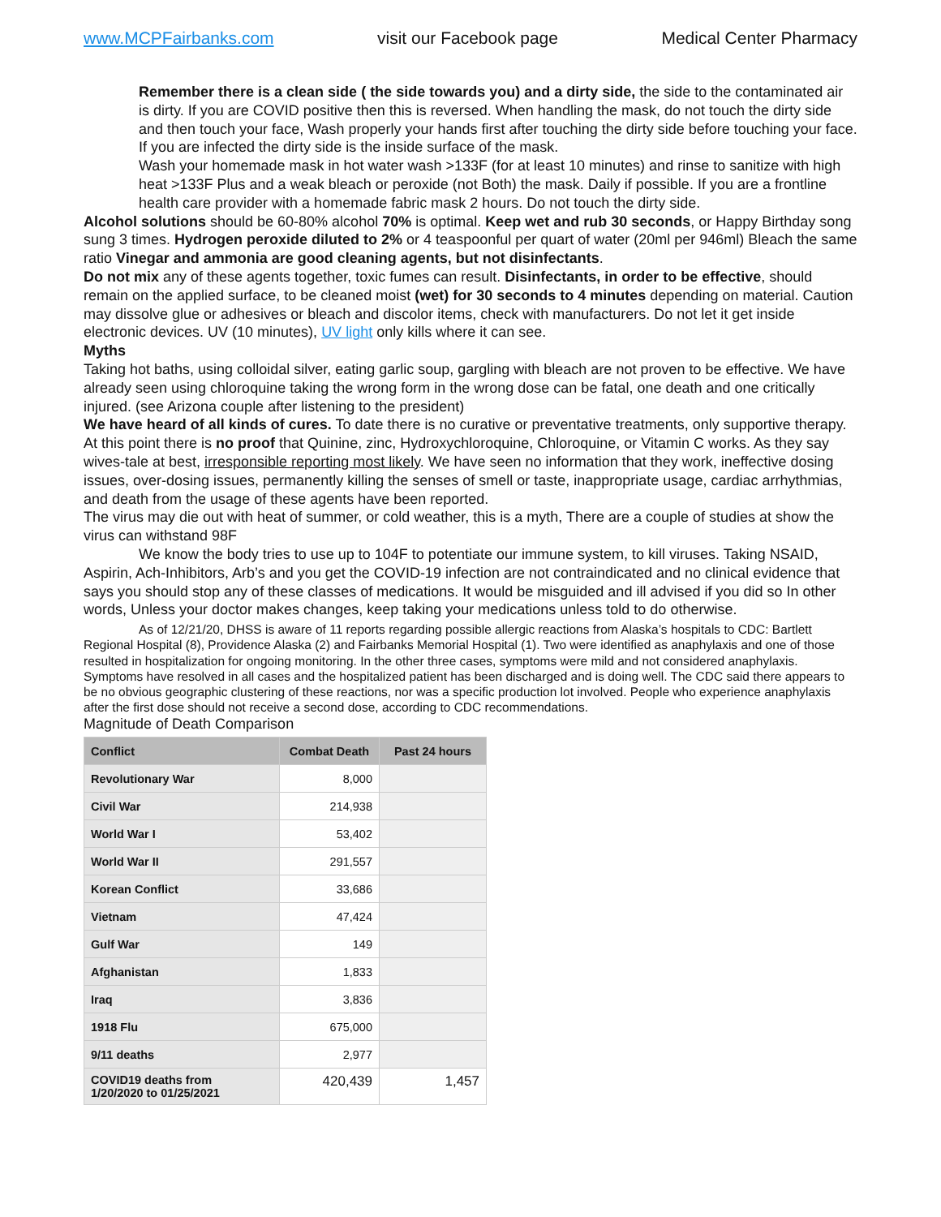www.MCPFairbanks.com visit our Facebook page Medical Center Pharmacy
Remember there is a clean side ( the side towards you) and a dirty side, the side to the contaminated air is dirty. If you are COVID positive then this is reversed. When handling the mask, do not touch the dirty side and then touch your face, Wash properly your hands first after touching the dirty side before touching your face. If you are infected the dirty side is the inside surface of the mask.
Wash your homemade mask in hot water wash >133F (for at least 10 minutes) and rinse to sanitize with high heat >133F Plus and a weak bleach or peroxide (not Both) the mask. Daily if possible. If you are a frontline health care provider with a homemade fabric mask 2 hours. Do not touch the dirty side.
Alcohol solutions should be 60-80% alcohol 70% is optimal. Keep wet and rub 30 seconds, or Happy Birthday song sung 3 times. Hydrogen peroxide diluted to 2% or 4 teaspoonful per quart of water (20ml per 946ml) Bleach the same ratio Vinegar and ammonia are good cleaning agents, but not disinfectants.
Do not mix any of these agents together, toxic fumes can result. Disinfectants, in order to be effective, should remain on the applied surface, to be cleaned moist (wet) for 30 seconds to 4 minutes depending on material. Caution may dissolve glue or adhesives or bleach and discolor items, check with manufacturers. Do not let it get inside electronic devices. UV (10 minutes), UV light only kills where it can see.
Myths
Taking hot baths, using colloidal silver, eating garlic soup, gargling with bleach are not proven to be effective. We have already seen using chloroquine taking the wrong form in the wrong dose can be fatal, one death and one critically injured. (see Arizona couple after listening to the president)
We have heard of all kinds of cures. To date there is no curative or preventative treatments, only supportive therapy. At this point there is no proof that Quinine, zinc, Hydroxychloroquine, Chloroquine, or Vitamin C works. As they say wives-tale at best, irresponsible reporting most likely. We have seen no information that they work, ineffective dosing issues, over-dosing issues, permanently killing the senses of smell or taste, inappropriate usage, cardiac arrhythmias, and death from the usage of these agents have been reported.
The virus may die out with heat of summer, or cold weather, this is a myth, There are a couple of studies at show the virus can withstand 98F
We know the body tries to use up to 104F to potentiate our immune system, to kill viruses. Taking NSAID, Aspirin, Ach-Inhibitors, Arb’s and you get the COVID-19 infection are not contraindicated and no clinical evidence that says you should stop any of these classes of medications. It would be misguided and ill advised if you did so In other words, Unless your doctor makes changes, keep taking your medications unless told to do otherwise.
As of 12/21/20, DHSS is aware of 11 reports regarding possible allergic reactions from Alaska’s hospitals to CDC: Bartlett Regional Hospital (8), Providence Alaska (2) and Fairbanks Memorial Hospital (1). Two were identified as anaphylaxis and one of those resulted in hospitalization for ongoing monitoring. In the other three cases, symptoms were mild and not considered anaphylaxis. Symptoms have resolved in all cases and the hospitalized patient has been discharged and is doing well. The CDC said there appears to be no obvious geographic clustering of these reactions, nor was a specific production lot involved. People who experience anaphylaxis after the first dose should not receive a second dose, according to CDC recommendations.
Magnitude of Death Comparison
| Conflict | Combat Death | Past 24 hours |
| --- | --- | --- |
| Revolutionary War | 8,000 | |
| Civil War | 214,938 | |
| World War I | 53,402 | |
| World War II | 291,557 | |
| Korean Conflict | 33,686 | |
| Vietnam | 47,424 | |
| Gulf War | 149 | |
| Afghanistan | 1,833 | |
| Iraq | 3,836 | |
| 1918 Flu | 675,000 | |
| 9/11 deaths | 2,977 | |
| COVID19 deaths from 1/20/2020 to 01/25/2021 | 420,439 | 1,457 |